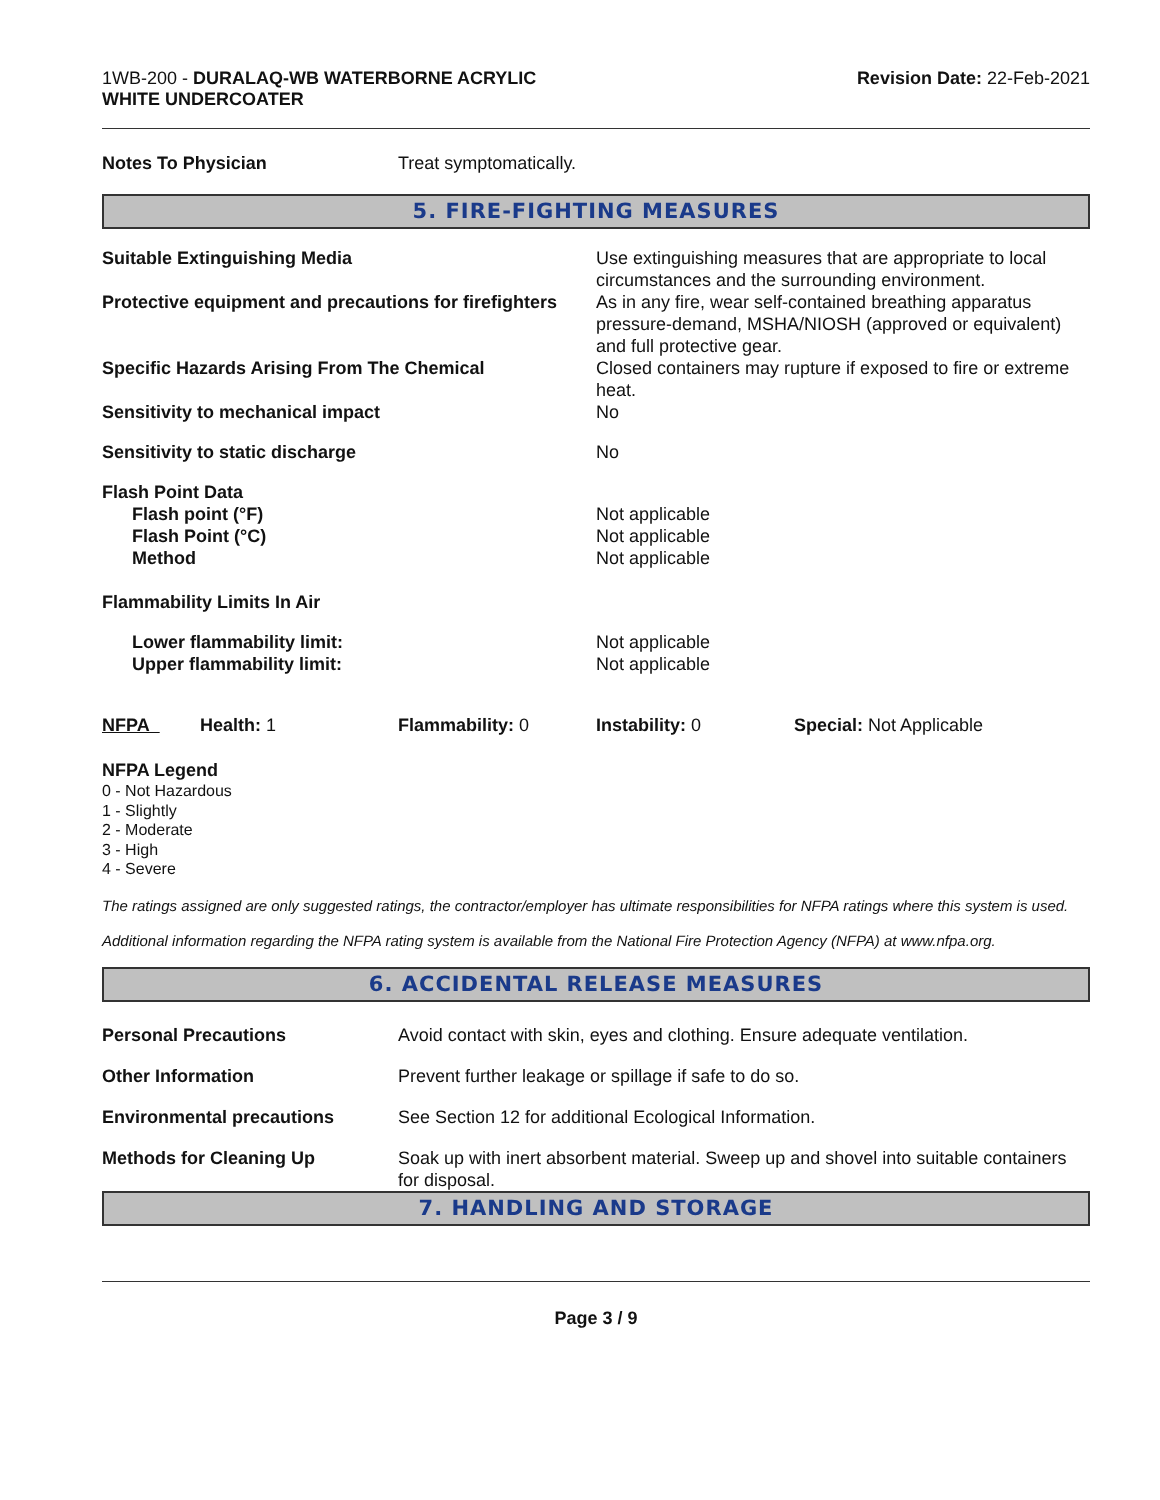1WB-200 - DURALAQ-WB WATERBORNE ACRYLIC
WHITE UNDERCOATER
Revision Date: 22-Feb-2021
| Notes To Physician | Treat symptomatically. |
5. FIRE-FIGHTING MEASURES
| Suitable Extinguishing Media | Use extinguishing measures that are appropriate to local circumstances and the surrounding environment. |
| Protective equipment and precautions for firefighters | As in any fire, wear self-contained breathing apparatus pressure-demand, MSHA/NIOSH (approved or equivalent) and full protective gear. |
| Specific Hazards Arising From The Chemical | Closed containers may rupture if exposed to fire or extreme heat. |
| Sensitivity to mechanical impact | No |
| Sensitivity to static discharge | No |
| Flash Point Data Flash point (°F) Flash Point (°C) Method | Not applicable Not applicable Not applicable |
| Flammability Limits In Air | |
| Lower flammability limit: Upper flammability limit: | Not applicable Not applicable |
| NFPA | Health: 1 | Flammability: 0 | Instability: 0 | Special: Not Applicable |
NFPA Legend
0 - Not Hazardous
1 - Slightly
2 - Moderate
3 - High
4 - Severe
The ratings assigned are only suggested ratings, the contractor/employer has ultimate responsibilities for NFPA ratings where this system is used.
Additional information regarding the NFPA rating system is available from the National Fire Protection Agency (NFPA) at www.nfpa.org.
6. ACCIDENTAL RELEASE MEASURES
| Personal Precautions | Avoid contact with skin, eyes and clothing. Ensure adequate ventilation. |
| Other Information | Prevent further leakage or spillage if safe to do so. |
| Environmental precautions | See Section 12 for additional Ecological Information. |
| Methods for Cleaning Up | Soak up with inert absorbent material. Sweep up and shovel into suitable containers for disposal. |
7. HANDLING AND STORAGE
Page 3 / 9